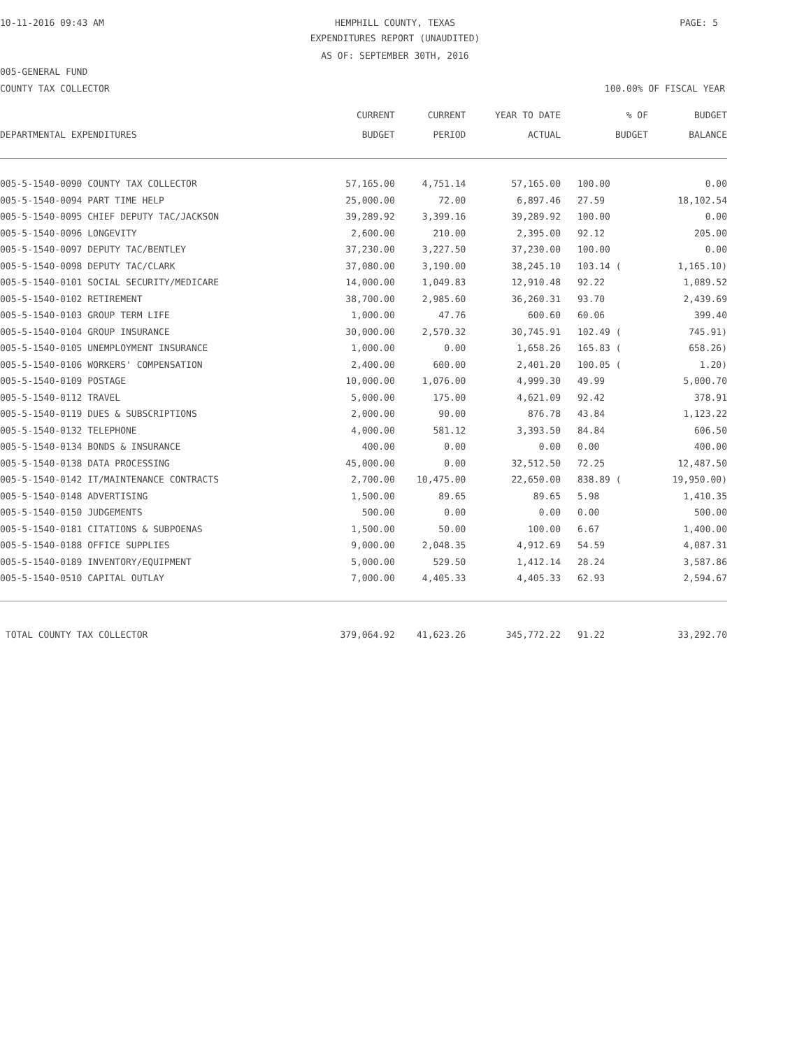10-11-2016 09:43 AM HEMPHILL COUNTY, TEXAS PAGE: 5
EXPENDITURES REPORT (UNAUDITED)
AS OF: SEPTEMBER 30TH, 2016
005-GENERAL FUND
COUNTY TAX COLLECTOR 100.00% OF FISCAL YEAR
| | CURRENT | CURRENT | YEAR TO DATE | % OF | BUDGET |
| --- | --- | --- | --- | --- | --- |
| DEPARTMENTAL EXPENDITURES | BUDGET | PERIOD | ACTUAL | BUDGET | BALANCE |
| 005-5-1540-0090 COUNTY TAX COLLECTOR | 57,165.00 | 4,751.14 | 57,165.00 | 100.00 | 0.00 |
| 005-5-1540-0094 PART TIME HELP | 25,000.00 | 72.00 | 6,897.46 | 27.59 | 18,102.54 |
| 005-5-1540-0095 CHIEF DEPUTY TAC/JACKSON | 39,289.92 | 3,399.16 | 39,289.92 | 100.00 | 0.00 |
| 005-5-1540-0096 LONGEVITY | 2,600.00 | 210.00 | 2,395.00 | 92.12 | 205.00 |
| 005-5-1540-0097 DEPUTY TAC/BENTLEY | 37,230.00 | 3,227.50 | 37,230.00 | 100.00 | 0.00 |
| 005-5-1540-0098 DEPUTY TAC/CLARK | 37,080.00 | 3,190.00 | 38,245.10 | 103.14 ( | 1,165.10) |
| 005-5-1540-0101 SOCIAL SECURITY/MEDICARE | 14,000.00 | 1,049.83 | 12,910.48 | 92.22 | 1,089.52 |
| 005-5-1540-0102 RETIREMENT | 38,700.00 | 2,985.60 | 36,260.31 | 93.70 | 2,439.69 |
| 005-5-1540-0103 GROUP TERM LIFE | 1,000.00 | 47.76 | 600.60 | 60.06 | 399.40 |
| 005-5-1540-0104 GROUP INSURANCE | 30,000.00 | 2,570.32 | 30,745.91 | 102.49 ( | 745.91) |
| 005-5-1540-0105 UNEMPLOYMENT INSURANCE | 1,000.00 | 0.00 | 1,658.26 | 165.83 ( | 658.26) |
| 005-5-1540-0106 WORKERS' COMPENSATION | 2,400.00 | 600.00 | 2,401.20 | 100.05 ( | 1.20) |
| 005-5-1540-0109 POSTAGE | 10,000.00 | 1,076.00 | 4,999.30 | 49.99 | 5,000.70 |
| 005-5-1540-0112 TRAVEL | 5,000.00 | 175.00 | 4,621.09 | 92.42 | 378.91 |
| 005-5-1540-0119 DUES & SUBSCRIPTIONS | 2,000.00 | 90.00 | 876.78 | 43.84 | 1,123.22 |
| 005-5-1540-0132 TELEPHONE | 4,000.00 | 581.12 | 3,393.50 | 84.84 | 606.50 |
| 005-5-1540-0134 BONDS & INSURANCE | 400.00 | 0.00 | 0.00 | 0.00 | 400.00 |
| 005-5-1540-0138 DATA PROCESSING | 45,000.00 | 0.00 | 32,512.50 | 72.25 | 12,487.50 |
| 005-5-1540-0142 IT/MAINTENANCE CONTRACTS | 2,700.00 | 10,475.00 | 22,650.00 | 838.89 ( | 19,950.00) |
| 005-5-1540-0148 ADVERTISING | 1,500.00 | 89.65 | 89.65 | 5.98 | 1,410.35 |
| 005-5-1540-0150 JUDGEMENTS | 500.00 | 0.00 | 0.00 | 0.00 | 500.00 |
| 005-5-1540-0181 CITATIONS & SUBPOENAS | 1,500.00 | 50.00 | 100.00 | 6.67 | 1,400.00 |
| 005-5-1540-0188 OFFICE SUPPLIES | 9,000.00 | 2,048.35 | 4,912.69 | 54.59 | 4,087.31 |
| 005-5-1540-0189 INVENTORY/EQUIPMENT | 5,000.00 | 529.50 | 1,412.14 | 28.24 | 3,587.86 |
| 005-5-1540-0510 CAPITAL OUTLAY | 7,000.00 | 4,405.33 | 4,405.33 | 62.93 | 2,594.67 |
| TOTAL COUNTY TAX COLLECTOR | 379,064.92 | 41,623.26 | 345,772.22 | 91.22 | 33,292.70 |